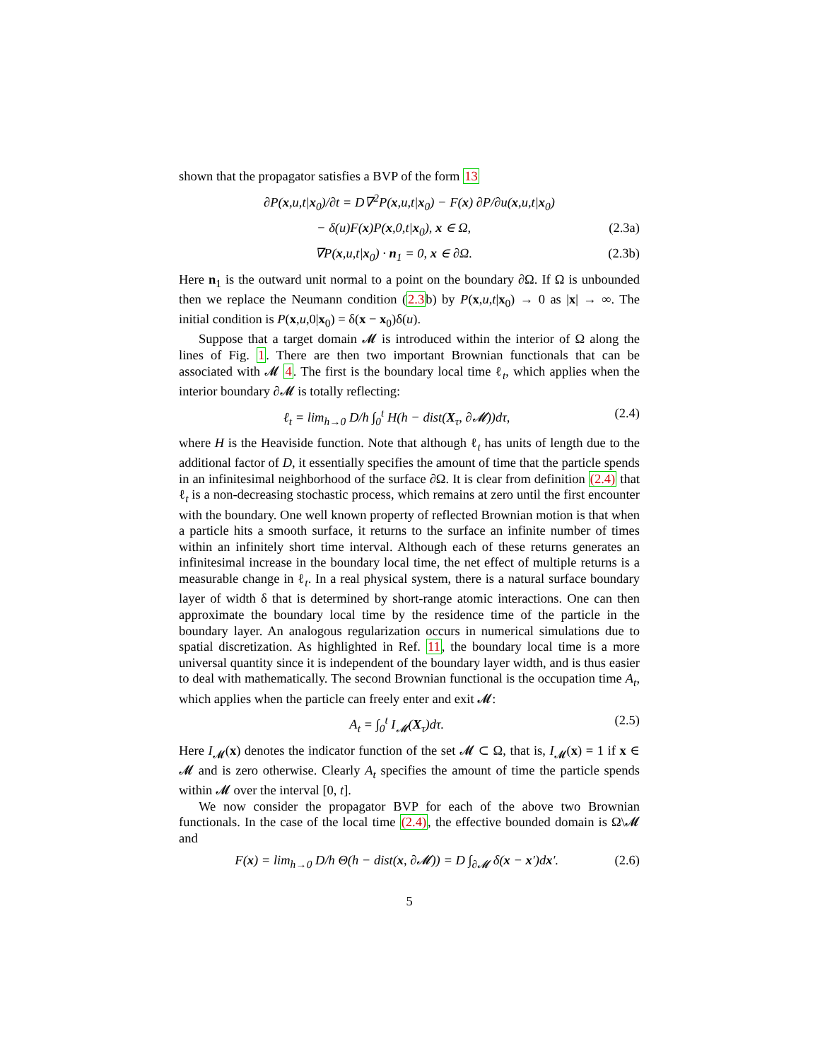shown that the propagator satisfies a BVP of the form 13
∂P(x,u,t|x<sub>0</sub>)/∂t = D∇<sup>2</sup>P(x,u,t|x<sub>0</sub>) − F(x) ∂P/∂u(x,u,t|x<sub>0</sub>)
− δ(u)F(x)P(x,0,t|x<sub>0</sub>), x ∈ Ω, (2.3a)
∇P(x,u,t|x<sub>0</sub>) · n<sub>1</sub> = 0, x ∈ ∂Ω. (2.3b)
Here n<sub>1</sub> is the outward unit normal to a point on the boundary ∂Ω. If Ω is unbounded then we replace the Neumann condition (2.3b) by P(x,u,t|x<sub>0</sub>) → 0 as |x| → ∞. The initial condition is P(x,u,0|x<sub>0</sub>) = δ(x − x<sub>0</sub>)δ(u).
Suppose that a target domain 𝓜 is introduced within the interior of Ω along the lines of Fig. 1. There are then two important Brownian functionals that can be associated with 𝓜 4. The first is the boundary local time ℓ<sub>t</sub>, which applies when the interior boundary ∂𝓜 is totally reflecting:
ℓ<sub>t</sub> = lim<sub>h→0</sub> D/h ∫<sub>0</sub><sup>t</sup> H(h − dist(X<sub>τ</sub>, ∂𝓜))dτ, (2.4)
where H is the Heaviside function. Note that although ℓ<sub>t</sub> has units of length due to the additional factor of D, it essentially specifies the amount of time that the particle spends in an infinitesimal neighborhood of the surface ∂Ω. It is clear from definition (2.4) that ℓ<sub>t</sub> is a non-decreasing stochastic process, which remains at zero until the first encounter with the boundary. One well known property of reflected Brownian motion is that when a particle hits a smooth surface, it returns to the surface an infinite number of times within an infinitely short time interval. Although each of these returns generates an infinitesimal increase in the boundary local time, the net effect of multiple returns is a measurable change in ℓ<sub>t</sub>. In a real physical system, there is a natural surface boundary layer of width δ that is determined by short-range atomic interactions. One can then approximate the boundary local time by the residence time of the particle in the boundary layer. An analogous regularization occurs in numerical simulations due to spatial discretization. As highlighted in Ref. 11, the boundary local time is a more universal quantity since it is independent of the boundary layer width, and is thus easier to deal with mathematically. The second Brownian functional is the occupation time A<sub>t</sub>, which applies when the particle can freely enter and exit 𝓜:
A<sub>t</sub> = ∫<sub>0</sub><sup>t</sup> I<sub>𝓜</sub>(X<sub>τ</sub>)dτ. (2.5)
Here I<sub>𝓜</sub>(x) denotes the indicator function of the set 𝓜 ⊂ Ω, that is, I<sub>𝓜</sub>(x) = 1 if x ∈ 𝓜 and is zero otherwise. Clearly A<sub>t</sub> specifies the amount of time the particle spends within 𝓜 over the interval [0, t].
We now consider the propagator BVP for each of the above two Brownian functionals. In the case of the local time (2.4), the effective bounded domain is Ω\𝓜 and
F(x) = lim<sub>h→0</sub> D/h Θ(h − dist(x, ∂𝓜)) = D ∫<sub>∂𝓜</sub> δ(x − x′)dx′. (2.6)
5